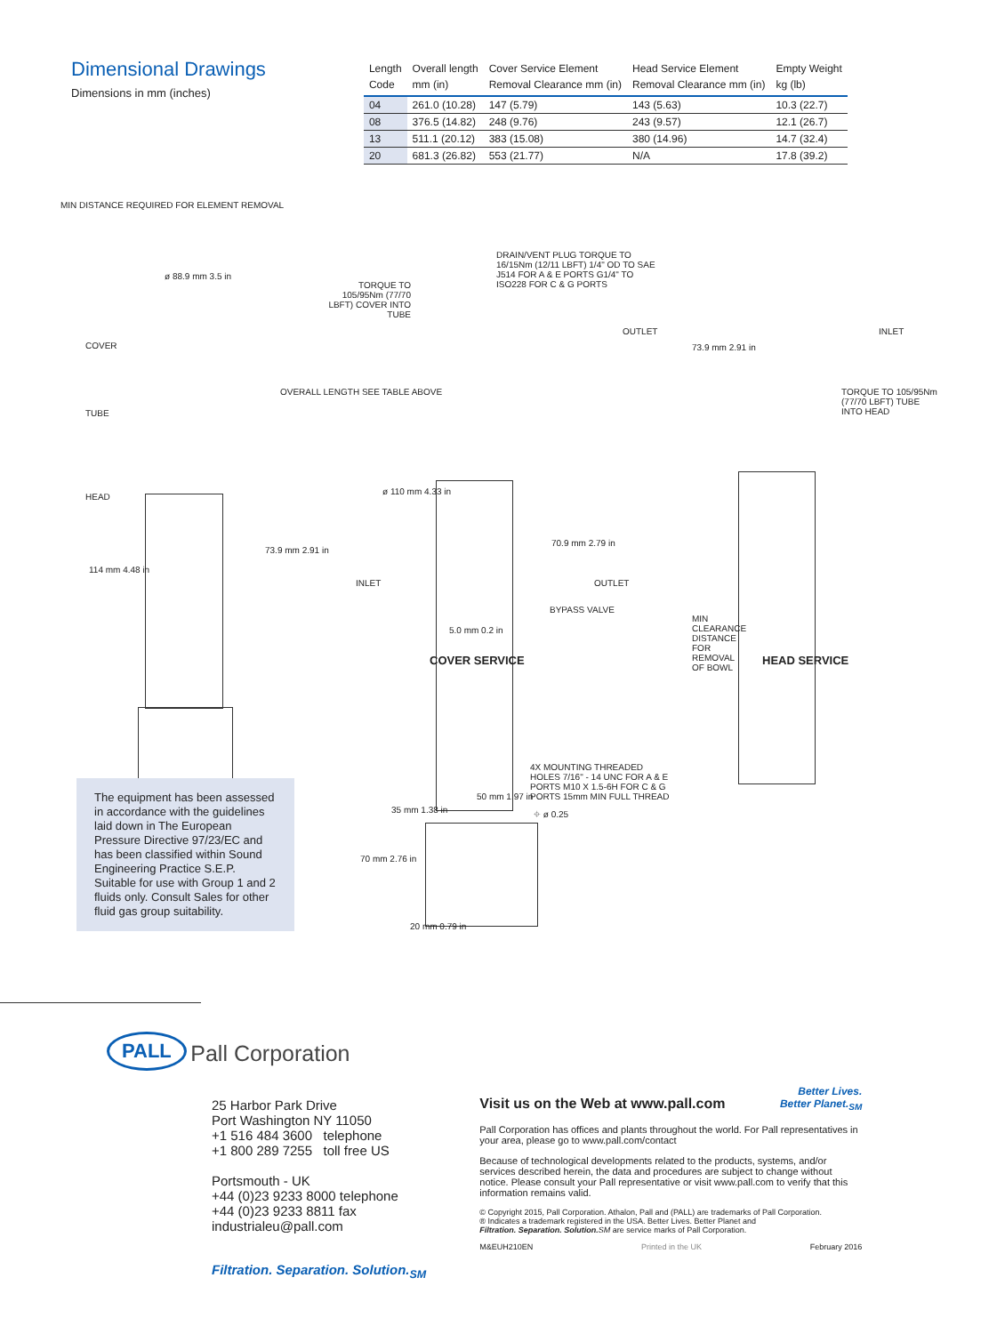Dimensional Drawings
Dimensions in mm (inches)
| Length Code | Overall length mm (in) | Cover Service Element Removal Clearance mm (in) | Head Service Element Removal Clearance mm (in) | Empty Weight kg (lb) |
| --- | --- | --- | --- | --- |
| 04 | 261.0 (10.28) | 147 (5.79) | 143 (5.63) | 10.3 (22.7) |
| 08 | 376.5 (14.82) | 248 (9.76) | 243 (9.57) | 12.1 (26.7) |
| 13 | 511.1 (20.12) | 383 (15.08) | 380 (14.96) | 14.7 (32.4) |
| 20 | 681.3 (26.82) | 553 (21.77) | N/A | 17.8 (39.2) |
MIN DISTANCE REQUIRED FOR ELEMENT REMOVAL
ø 88.9 mm 3.5 in
COVER
TUBE
HEAD
114 mm 4.48 in
73.9 mm 2.91 in
OVERALL LENGTH SEE TABLE ABOVE
TORQUE TO 105/95Nm (77/70 LBFT) COVER INTO TUBE
DRAIN/VENT PLUG TORQUE TO 16/15Nm (12/11 LBFT) 1/4" OD TO SAE J514 FOR A & E PORTS G1/4" TO ISO228 FOR C & G PORTS
OUTLET
ø 110 mm 4.33 in
70.9 mm 2.79 in
INLET OUTLET
BYPASS VALVE
5.0 mm 0.2 in
COVER SERVICE
73.9 mm 2.91 in
INLET
TORQUE TO 105/95Nm (77/70 LBFT) TUBE INTO HEAD
MIN CLEARANCE DISTANCE FOR REMOVAL OF BOWL
HEAD SERVICE
The equipment has been assessed in accordance with the guidelines laid down in The European Pressure Directive 97/23/EC and has been classified within Sound Engineering Practice S.E.P. Suitable for use with Group 1 and 2 fluids only. Consult Sales for other fluid gas group suitability.
4X MOUNTING THREADED HOLES 7/16" - 14 UNC FOR A & E PORTS M10 X 1.5-6H FOR C & G PORTS 15mm MIN FULL THREAD
35 mm 1.38 in
50 mm 1.97 in
⌖ ø 0.25
70 mm 2.76 in
20 mm 0.79 in
PALL Pall Corporation
25 Harbor Park Drive
Port Washington NY 11050
+1 516 484 3600 telephone
+1 800 289 7255 toll free US
Portsmouth - UK
+44 (0)23 9233 8000 telephone
+44 (0)23 9233 8811 fax
industrialeu@pall.com
Filtration. Separation. Solution.<sub>SM</sub>
Better Lives.
Better Planet.<sub>SM</sub>
Visit us on the Web at www.pall.com
Pall Corporation has offices and plants throughout the world. For Pall representatives in your area, please go to www.pall.com/contact
Because of technological developments related to the products, systems, and/or services described herein, the data and procedures are subject to change without notice. Please consult your Pall representative or visit www.pall.com to verify that this information remains valid.
© Copyright 2015, Pall Corporation. Athalon, Pall and (PALL) are trademarks of Pall Corporation.
® Indicates a trademark registered in the USA. Better Lives. Better Planet and
Filtration. Separation. Solution. SM are service marks of Pall Corporation.
M&EUH210EN Printed in the UK February 2016